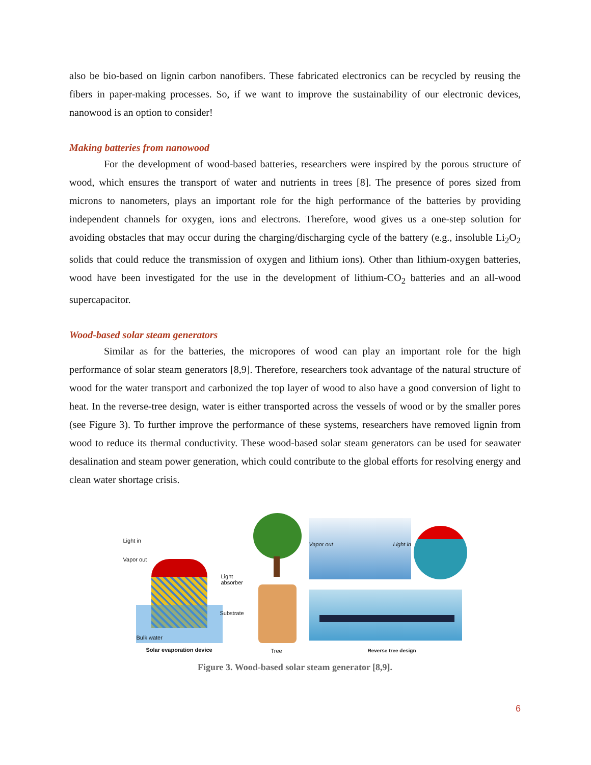also be bio-based on lignin carbon nanofibers. These fabricated electronics can be recycled by reusing the fibers in paper-making processes. So, if we want to improve the sustainability of our electronic devices, nanowood is an option to consider!
Making batteries from nanowood
For the development of wood-based batteries, researchers were inspired by the porous structure of wood, which ensures the transport of water and nutrients in trees [8]. The presence of pores sized from microns to nanometers, plays an important role for the high performance of the batteries by providing independent channels for oxygen, ions and electrons. Therefore, wood gives us a one-step solution for avoiding obstacles that may occur during the charging/discharging cycle of the battery (e.g., insoluble Li<sub>2</sub>O<sub>2</sub> solids that could reduce the transmission of oxygen and lithium ions). Other than lithium-oxygen batteries, wood have been investigated for the use in the development of lithium-CO<sub>2</sub> batteries and an all-wood supercapacitor.
Wood-based solar steam generators
Similar as for the batteries, the micropores of wood can play an important role for the high performance of solar steam generators [8,9]. Therefore, researchers took advantage of the natural structure of wood for the water transport and carbonized the top layer of wood to also have a good conversion of light to heat. In the reverse-tree design, water is either transported across the vessels of wood or by the smaller pores (see Figure 3). To further improve the performance of these systems, researchers have removed lignin from wood to reduce its thermal conductivity. These wood-based solar steam generators can be used for seawater desalination and steam power generation, which could contribute to the global efforts for resolving energy and clean water shortage crisis.
Light in
Vapor out
Light
absorber
Substrate
Bulk water
Solar evaporation device
Tree
Vapor out Light in
Reverse tree design
Figure 3. Wood-based solar steam generator [8,9].
6